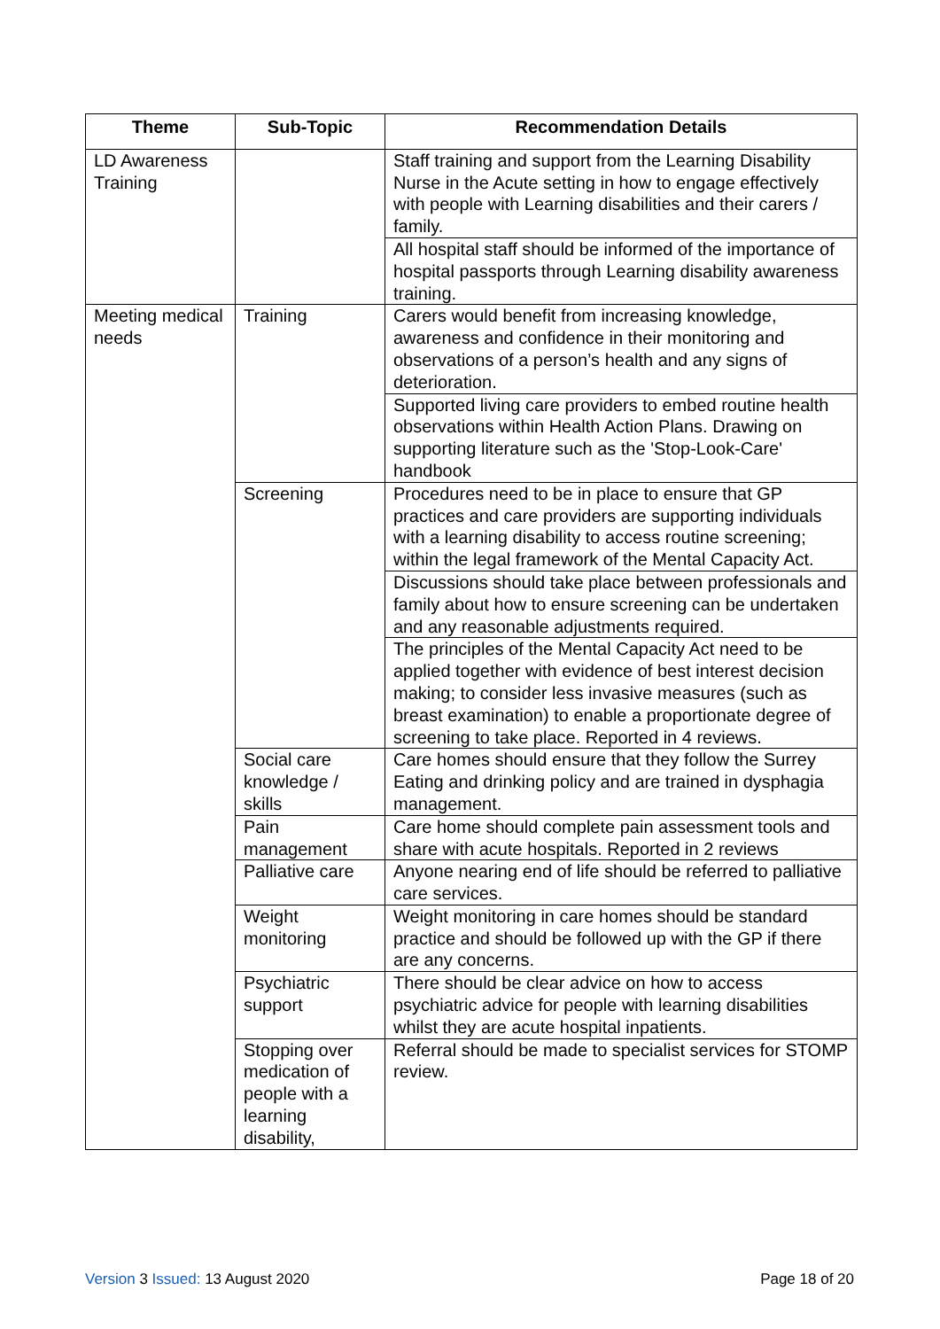| Theme | Sub-Topic | Recommendation Details |
| --- | --- | --- |
| LD Awareness Training | | Staff training and support from the Learning Disability Nurse in the Acute setting in how to engage effectively with people with Learning disabilities and their carers / family. |
| | | All hospital staff should be informed of the importance of hospital passports through Learning disability awareness training. |
| Meeting medical needs | Training | Carers would benefit from increasing knowledge, awareness and confidence in their monitoring and observations of a person’s health and any signs of deterioration. |
| | | Supported living care providers to embed routine health observations within Health Action Plans. Drawing on supporting literature such as the 'Stop-Look-Care' handbook |
| | Screening | Procedures need to be in place to ensure that GP practices and care providers are supporting individuals with a learning disability to access routine screening; within the legal framework of the Mental Capacity Act. |
| | | Discussions should take place between professionals and family about how to ensure screening can be undertaken and any reasonable adjustments required. |
| | | The principles of the Mental Capacity Act need to be applied together with evidence of best interest decision making; to consider less invasive measures (such as breast examination) to enable a proportionate degree of screening to take place. Reported in 4 reviews. |
| | Social care knowledge / skills | Care homes should ensure that they follow the Surrey Eating and drinking policy and are trained in dysphagia management. |
| | Pain management | Care home should complete pain assessment tools and share with acute hospitals. Reported in 2 reviews |
| | Palliative care | Anyone nearing end of life should be referred to palliative care services. |
| | Weight monitoring | Weight monitoring in care homes should be standard practice and should be followed up with the GP if there are any concerns. |
| | Psychiatric support | There should be clear advice on how to access psychiatric advice for people with learning disabilities whilst they are acute hospital inpatients. |
| | Stopping over medication of people with a learning disability, | Referral should be made to specialist services for STOMP review. |
Version 3 Issued: 13 August 2020
Page 18 of 20